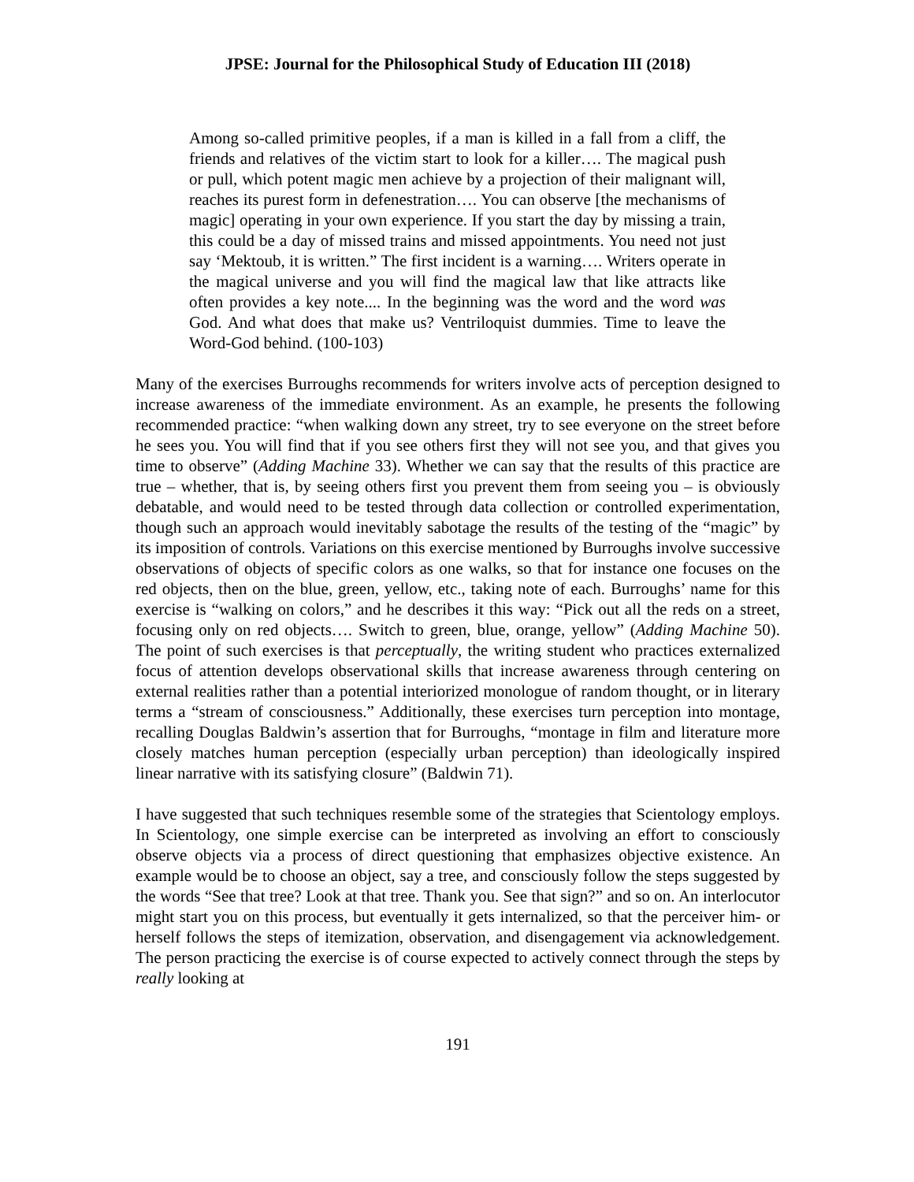JPSE: Journal for the Philosophical Study of Education III (2018)
Among so-called primitive peoples, if a man is killed in a fall from a cliff, the friends and relatives of the victim start to look for a killer…. The magical push or pull, which potent magic men achieve by a projection of their malignant will, reaches its purest form in defenestration…. You can observe [the mechanisms of magic] operating in your own experience. If you start the day by missing a train, this could be a day of missed trains and missed appointments. You need not just say ‘Mektoub, it is written.” The first incident is a warning…. Writers operate in the magical universe and you will find the magical law that like attracts like often provides a key note.... In the beginning was the word and the word was God. And what does that make us? Ventriloquist dummies. Time to leave the Word-God behind. (100-103)
Many of the exercises Burroughs recommends for writers involve acts of perception designed to increase awareness of the immediate environment. As an example, he presents the following recommended practice: “when walking down any street, try to see everyone on the street before he sees you. You will find that if you see others first they will not see you, and that gives you time to observe” (Adding Machine 33). Whether we can say that the results of this practice are true – whether, that is, by seeing others first you prevent them from seeing you – is obviously debatable, and would need to be tested through data collection or controlled experimentation, though such an approach would inevitably sabotage the results of the testing of the “magic” by its imposition of controls. Variations on this exercise mentioned by Burroughs involve successive observations of objects of specific colors as one walks, so that for instance one focuses on the red objects, then on the blue, green, yellow, etc., taking note of each. Burroughs’ name for this exercise is “walking on colors,” and he describes it this way: “Pick out all the reds on a street, focusing only on red objects…. Switch to green, blue, orange, yellow” (Adding Machine 50). The point of such exercises is that perceptually, the writing student who practices externalized focus of attention develops observational skills that increase awareness through centering on external realities rather than a potential interiorized monologue of random thought, or in literary terms a “stream of consciousness.” Additionally, these exercises turn perception into montage, recalling Douglas Baldwin’s assertion that for Burroughs, “montage in film and literature more closely matches human perception (especially urban perception) than ideologically inspired linear narrative with its satisfying closure” (Baldwin 71).
I have suggested that such techniques resemble some of the strategies that Scientology employs. In Scientology, one simple exercise can be interpreted as involving an effort to consciously observe objects via a process of direct questioning that emphasizes objective existence. An example would be to choose an object, say a tree, and consciously follow the steps suggested by the words “See that tree? Look at that tree. Thank you. See that sign?” and so on. An interlocutor might start you on this process, but eventually it gets internalized, so that the perceiver him- or herself follows the steps of itemization, observation, and disengagement via acknowledgement. The person practicing the exercise is of course expected to actively connect through the steps by really looking at
191